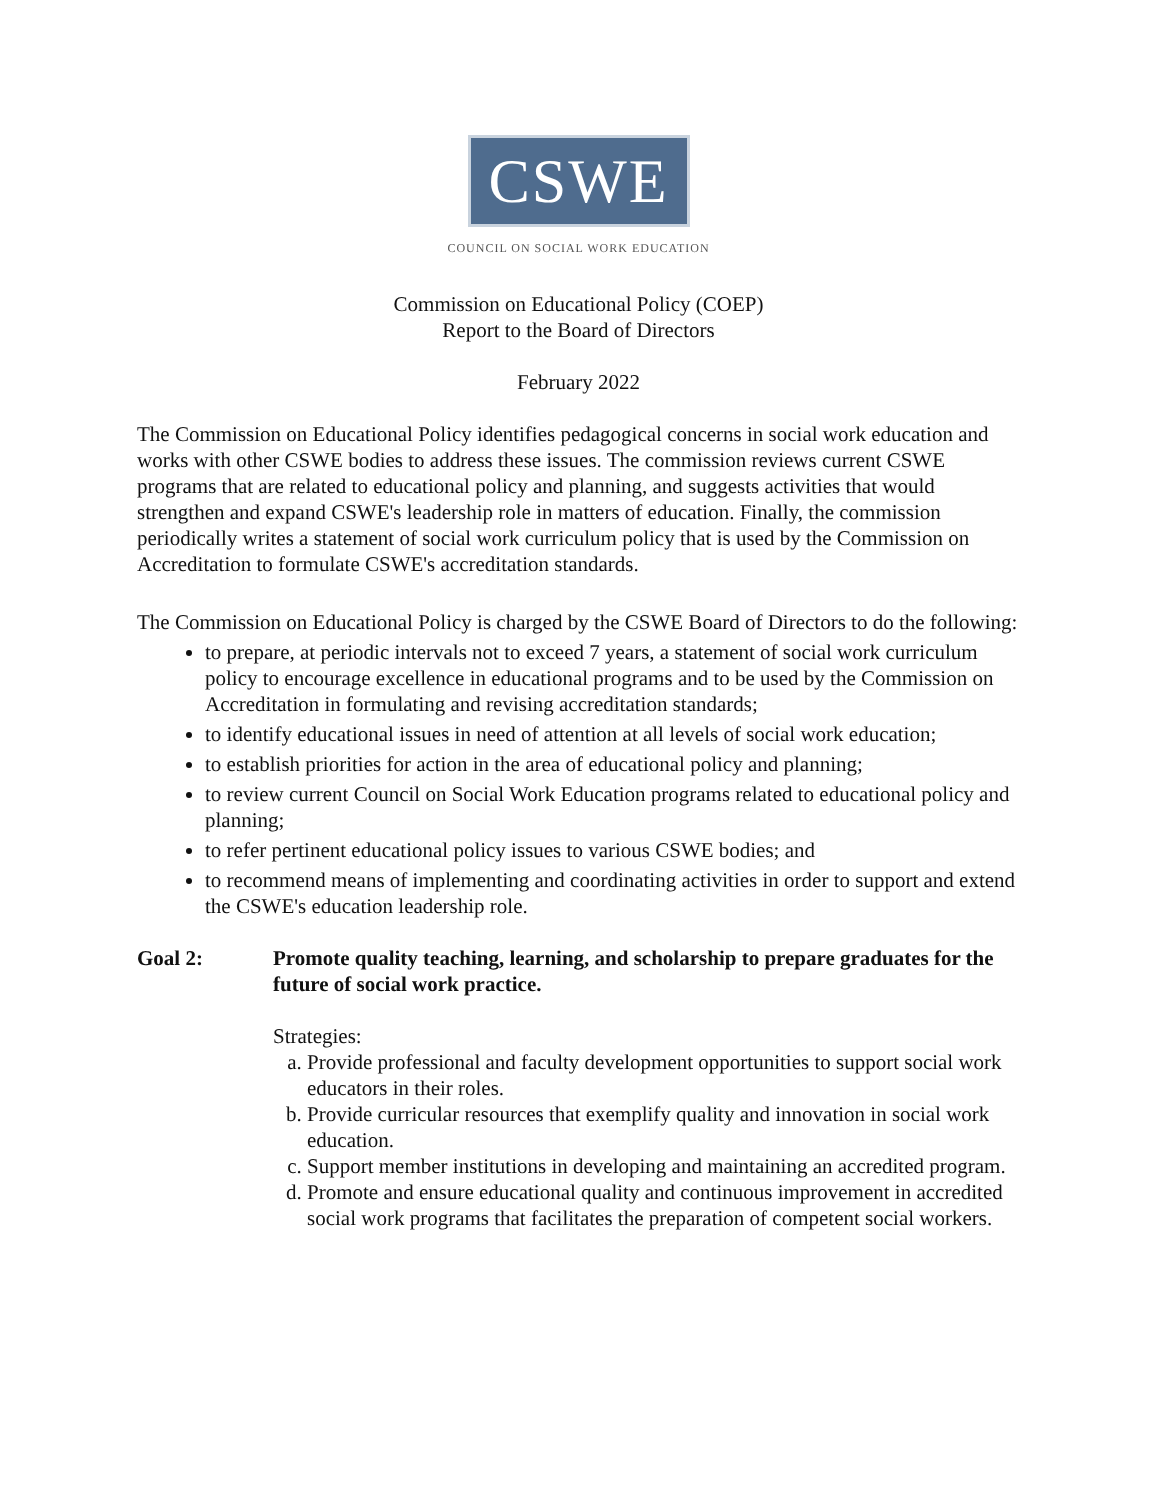CSWE
COUNCIL ON SOCIAL WORK EDUCATION
Commission on Educational Policy (COEP)
Report to the Board of Directors
February 2022
The Commission on Educational Policy identifies pedagogical concerns in social work education and works with other CSWE bodies to address these issues. The commission reviews current CSWE programs that are related to educational policy and planning, and suggests activities that would strengthen and expand CSWE's leadership role in matters of education. Finally, the commission periodically writes a statement of social work curriculum policy that is used by the Commission on Accreditation to formulate CSWE's accreditation standards.
The Commission on Educational Policy is charged by the CSWE Board of Directors to do the following:
to prepare, at periodic intervals not to exceed 7 years, a statement of social work curriculum policy to encourage excellence in educational programs and to be used by the Commission on Accreditation in formulating and revising accreditation standards;
to identify educational issues in need of attention at all levels of social work education;
to establish priorities for action in the area of educational policy and planning;
to review current Council on Social Work Education programs related to educational policy and planning;
to refer pertinent educational policy issues to various CSWE bodies; and
to recommend means of implementing and coordinating activities in order to support and extend the CSWE's education leadership role.
Goal 2: Promote quality teaching, learning, and scholarship to prepare graduates for the future of social work practice.
Strategies:
a. Provide professional and faculty development opportunities to support social work educators in their roles.
b. Provide curricular resources that exemplify quality and innovation in social work education.
c. Support member institutions in developing and maintaining an accredited program.
d. Promote and ensure educational quality and continuous improvement in accredited social work programs that facilitates the preparation of competent social workers.